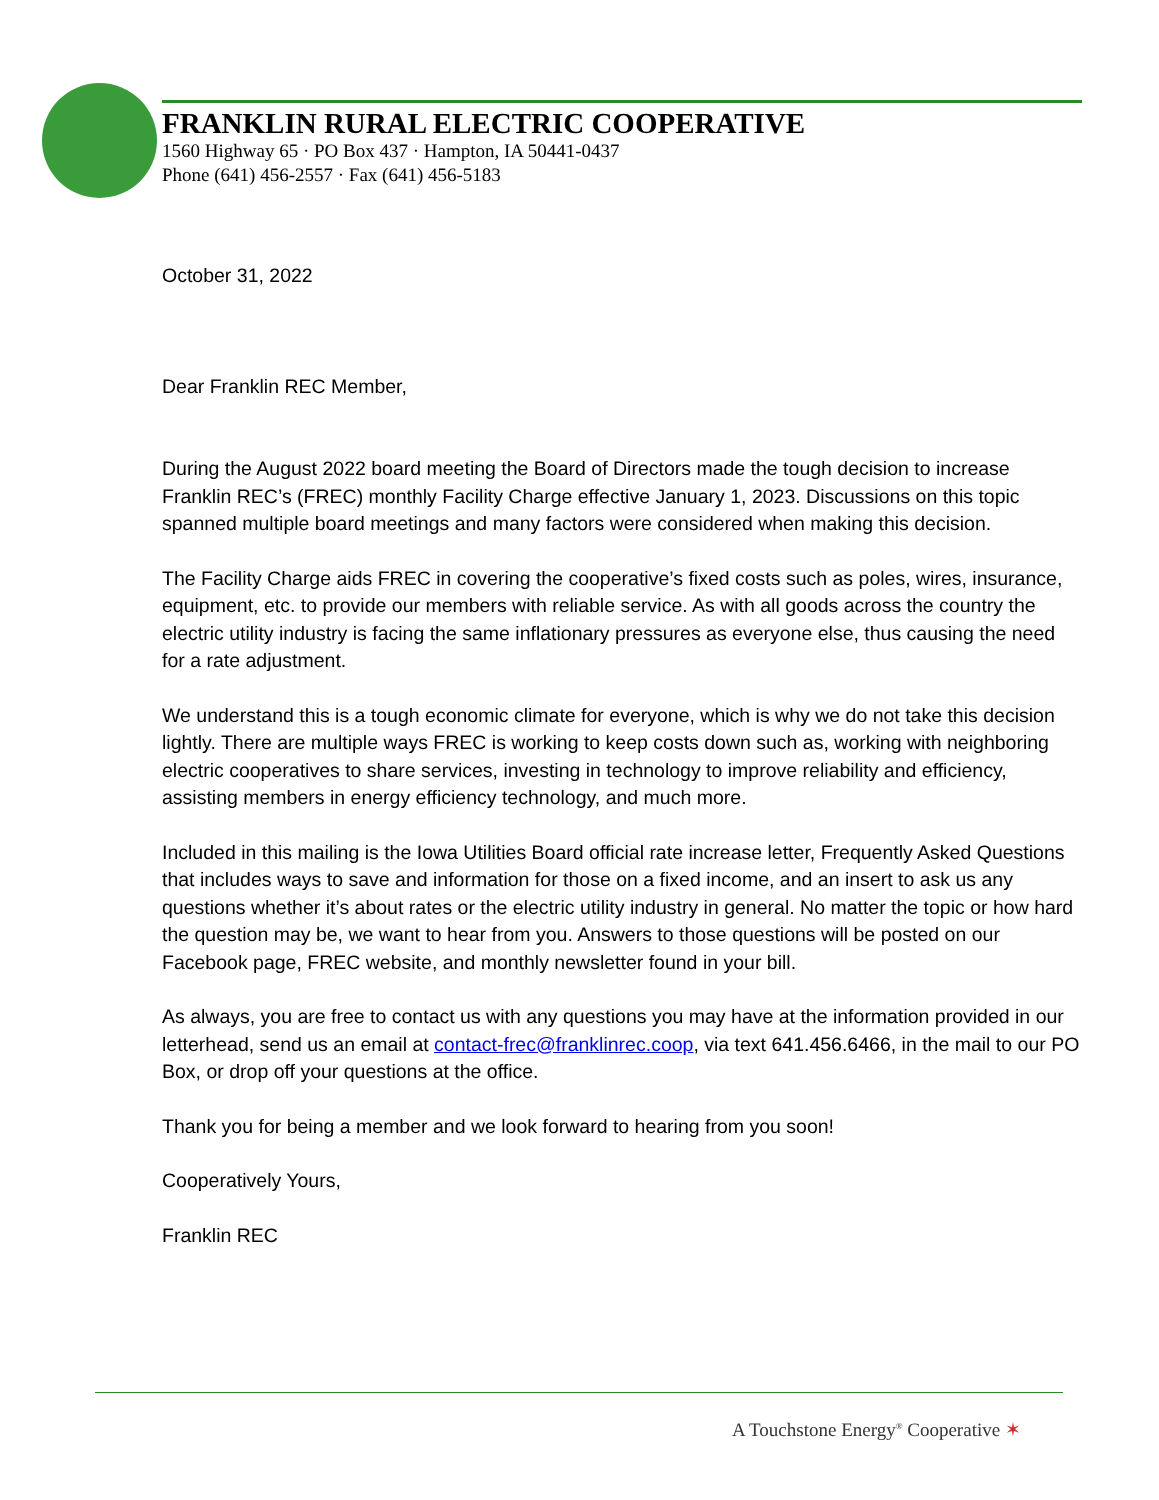FRANKLIN RURAL ELECTRIC COOPERATIVE
1560 Highway 65 · PO Box 437 · Hampton, IA 50441-0437
Phone (641) 456-2557 · Fax (641) 456-5183
October 31, 2022
Dear Franklin REC Member,
During the August 2022 board meeting the Board of Directors made the tough decision to increase Franklin REC’s (FREC) monthly Facility Charge effective January 1, 2023. Discussions on this topic spanned multiple board meetings and many factors were considered when making this decision.
The Facility Charge aids FREC in covering the cooperative’s fixed costs such as poles, wires, insurance, equipment, etc. to provide our members with reliable service. As with all goods across the country the electric utility industry is facing the same inflationary pressures as everyone else, thus causing the need for a rate adjustment.
We understand this is a tough economic climate for everyone, which is why we do not take this decision lightly. There are multiple ways FREC is working to keep costs down such as, working with neighboring electric cooperatives to share services, investing in technology to improve reliability and efficiency, assisting members in energy efficiency technology, and much more.
Included in this mailing is the Iowa Utilities Board official rate increase letter, Frequently Asked Questions that includes ways to save and information for those on a fixed income, and an insert to ask us any questions whether it’s about rates or the electric utility industry in general. No matter the topic or how hard the question may be, we want to hear from you. Answers to those questions will be posted on our Facebook page, FREC website, and monthly newsletter found in your bill.
As always, you are free to contact us with any questions you may have at the information provided in our letterhead, send us an email at contact-frec@franklinrec.coop, via text 641.456.6466, in the mail to our PO Box, or drop off your questions at the office.
Thank you for being a member and we look forward to hearing from you soon!
Cooperatively Yours,
Franklin REC
A Touchstone Energy<sup>®</sup> Cooperative ✶